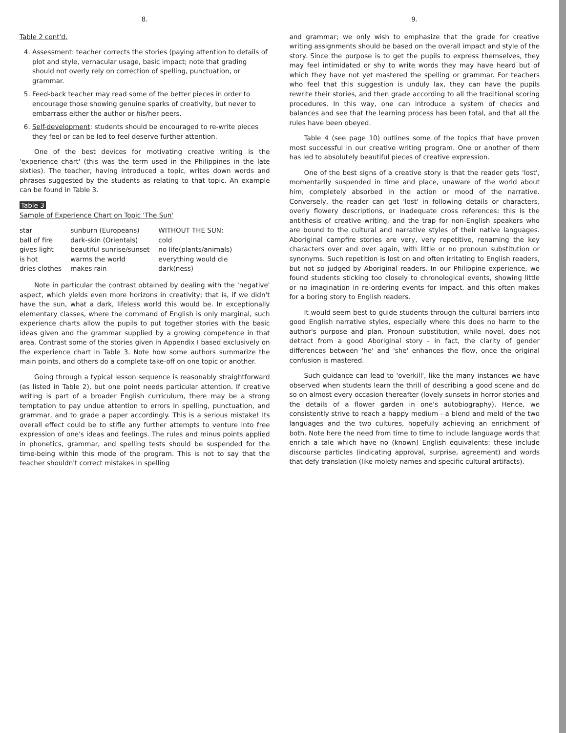8.
Table 2 cont'd.
4. Assessment: teacher corrects the stories (paying attention to details of plot and style, vernacular usage, basic impact; note that grading should not overly rely on correction of spelling, punctuation, or grammar.
5. Feed-back teacher may read some of the better pieces in order to encourage those showing genuine sparks of creativity, but never to embarrass either the author or his/her peers.
6. Self-development: students should be encouraged to re-write pieces they feel or can be led to feel deserve further attention.
One of the best devices for motivating creative writing is the 'experience chart' (this was the term used in the Philippines in the late sixties). The teacher, having introduced a topic, writes down words and phrases suggested by the students as relating to that topic. An example can be found in Table 3.
Table 3
Sample of Experience Chart on Topic 'The Sun'
| star | sunburn (Europeans) | WITHOUT THE SUN: |
| ball of fire | dark-skin (Orientals) | cold |
| gives light | beautiful sunrise/sunset | no life(plants/animals) |
| is hot | warms the world | everything would die |
| dries clothes | makes rain | dark(ness) |
Note in particular the contrast obtained by dealing with the 'negative' aspect, which yields even more horizons in creativity; that is, if we didn't have the sun, what a dark, lifeless world this would be. In exceptionally elementary classes, where the command of English is only marginal, such experience charts allow the pupils to put together stories with the basic ideas given and the grammar supplied by a growing competence in that area. Contrast some of the stories given in Appendix I based exclusively on the experience chart in Table 3. Note how some authors summarize the main points, and others do a complete take-off on one topic or another.
Going through a typical lesson sequence is reasonably straightforward (as listed in Table 2), but one point needs particular attention. If creative writing is part of a broader English curriculum, there may be a strong temptation to pay undue attention to errors in spelling, punctuation, and grammar, and to grade a paper accordingly. This is a serious mistake! Its overall effect could be to stifle any further attempts to venture into free expression of one's ideas and feelings. The rules and minus points applied in phonetics, grammar, and spelling tests should be suspended for the time-being within this mode of the program. This is not to say that the teacher shouldn't correct mistakes in spelling
9.
and grammar; we only wish to emphasize that the grade for creative writing assignments should be based on the overall impact and style of the story. Since the purpose is to get the pupils to express themselves, they may feel intimidated or shy to write words they may have heard but of which they have not yet mastered the spelling or grammar. For teachers who feel that this suggestion is unduly lax, they can have the pupils rewrite their stories, and then grade according to all the traditional scoring procedures. In this way, one can introduce a system of checks and balances and see that the learning process has been total, and that all the rules have been obeyed.
Table 4 (see page 10) outlines some of the topics that have proven most successful in our creative writing program. One or another of them has led to absolutely beautiful pieces of creative expression.
One of the best signs of a creative story is that the reader gets 'lost', momentarily suspended in time and place, unaware of the world about him, completely absorbed in the action or mood of the narrative. Conversely, the reader can get 'lost' in following details or characters, overly flowery descriptions, or inadequate cross references: this is the antithesis of creative writing, and the trap for non-English speakers who are bound to the cultural and narrative styles of their native languages. Aboriginal campfire stories are very, very repetitive, renaming the key characters over and over again, with little or no pronoun substitution or synonyms. Such repetition is lost on and often irritating to English readers, but not so judged by Aboriginal readers. In our Philippine experience, we found students sticking too closely to chronological events, showing little or no imagination in re-ordering events for impact, and this often makes for a boring story to English readers.
It would seem best to guide students through the cultural barriers into good English narrative styles, especially where this does no harm to the author's purpose and plan. Pronoun substitution, while novel, does not detract from a good Aboriginal story - in fact, the clarity of gender differences between 'he' and 'she' enhances the flow, once the original confusion is mastered.
Such guidance can lead to 'overkill', like the many instances we have observed when students learn the thrill of describing a good scene and do so on almost every occasion thereafter (lovely sunsets in horror stories and the details of a flower garden in one's autobiography). Hence, we consistently strive to reach a happy medium - a blend and meld of the two languages and the two cultures, hopefully achieving an enrichment of both. Note here the need from time to time to include language words that enrich a tale which have no (known) English equivalents: these include discourse particles (indicating approval, surprise, agreement) and words that defy translation (like molety names and specific cultural artifacts).